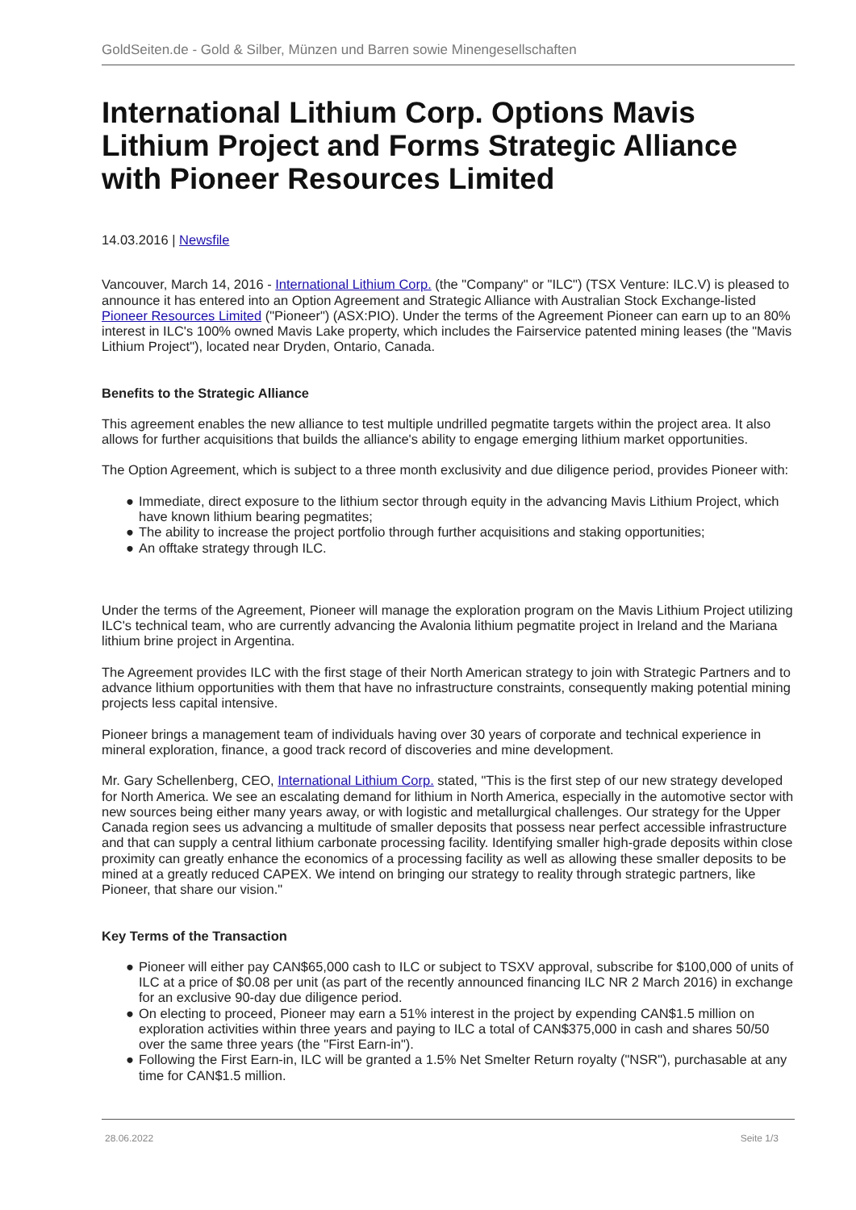GoldSeiten.de - Gold & Silber, Münzen und Barren sowie Minengesellschaften
International Lithium Corp. Options Mavis Lithium Project and Forms Strategic Alliance with Pioneer Resources Limited
14.03.2016 | Newsfile
Vancouver, March 14, 2016 - International Lithium Corp. (the "Company" or "ILC") (TSX Venture: ILC.V) is pleased to announce it has entered into an Option Agreement and Strategic Alliance with Australian Stock Exchange-listed Pioneer Resources Limited ("Pioneer") (ASX:PIO). Under the terms of the Agreement Pioneer can earn up to an 80% interest in ILC's 100% owned Mavis Lake property, which includes the Fairservice patented mining leases (the "Mavis Lithium Project"), located near Dryden, Ontario, Canada.
Benefits to the Strategic Alliance
This agreement enables the new alliance to test multiple undrilled pegmatite targets within the project area. It also allows for further acquisitions that builds the alliance's ability to engage emerging lithium market opportunities.
The Option Agreement, which is subject to a three month exclusivity and due diligence period, provides Pioneer with:
● Immediate, direct exposure to the lithium sector through equity in the advancing Mavis Lithium Project, which have known lithium bearing pegmatites;
● The ability to increase the project portfolio through further acquisitions and staking opportunities;
● An offtake strategy through ILC.
Under the terms of the Agreement, Pioneer will manage the exploration program on the Mavis Lithium Project utilizing ILC's technical team, who are currently advancing the Avalonia lithium pegmatite project in Ireland and the Mariana lithium brine project in Argentina.
The Agreement provides ILC with the first stage of their North American strategy to join with Strategic Partners and to advance lithium opportunities with them that have no infrastructure constraints, consequently making potential mining projects less capital intensive.
Pioneer brings a management team of individuals having over 30 years of corporate and technical experience in mineral exploration, finance, a good track record of discoveries and mine development.
Mr. Gary Schellenberg, CEO, International Lithium Corp. stated, "This is the first step of our new strategy developed for North America. We see an escalating demand for lithium in North America, especially in the automotive sector with new sources being either many years away, or with logistic and metallurgical challenges. Our strategy for the Upper Canada region sees us advancing a multitude of smaller deposits that possess near perfect accessible infrastructure and that can supply a central lithium carbonate processing facility. Identifying smaller high-grade deposits within close proximity can greatly enhance the economics of a processing facility as well as allowing these smaller deposits to be mined at a greatly reduced CAPEX. We intend on bringing our strategy to reality through strategic partners, like Pioneer, that share our vision."
Key Terms of the Transaction
● Pioneer will either pay CAN$65,000 cash to ILC or subject to TSXV approval, subscribe for $100,000 of units of ILC at a price of $0.08 per unit (as part of the recently announced financing ILC NR 2 March 2016) in exchange for an exclusive 90-day due diligence period.
● On electing to proceed, Pioneer may earn a 51% interest in the project by expending CAN$1.5 million on exploration activities within three years and paying to ILC a total of CAN$375,000 in cash and shares 50/50 over the same three years (the "First Earn-in").
● Following the First Earn-in, ILC will be granted a 1.5% Net Smelter Return royalty ("NSR"), purchasable at any time for CAN$1.5 million.
28.06.2022 Seite 1/3